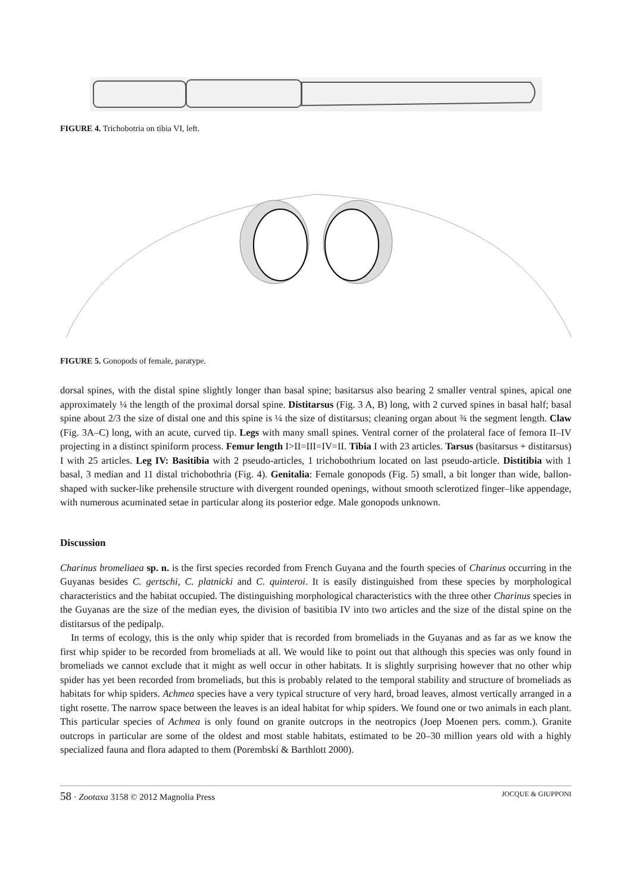FIGURE 4. Trichobotria on tibia VI, left.
FIGURE 5. Gonopods of female, paratype.
dorsal spines, with the distal spine slightly longer than basal spine; basitarsus also bearing 2 smaller ventral spines, apical one approximately ¼ the length of the proximal dorsal spine. Distitarsus (Fig. 3 A, B) long, with 2 curved spines in basal half; basal spine about 2/3 the size of distal one and this spine is ¼ the size of distitarsus; cleaning organ about ¾ the segment length. Claw (Fig. 3A–C) long, with an acute, curved tip. Legs with many small spines. Ventral corner of the prolateral face of femora II–IV projecting in a distinct spiniform process. Femur length I>II=III=IV=II. Tibia I with 23 articles. Tarsus (basitarsus + distitarsus) I with 25 articles. Leg IV: Basitibia with 2 pseudo-articles, 1 trichobothrium located on last pseudo-article. Distitibia with 1 basal, 3 median and 11 distal trichobothria (Fig. 4). Genitalia: Female gonopods (Fig. 5) small, a bit longer than wide, ballon-shaped with sucker-like prehensile structure with divergent rounded openings, without smooth sclerotized finger–like appendage, with numerous acuminated setae in particular along its posterior edge. Male gonopods unknown.
Discussion
Charinus bromeliaea sp. n. is the first species recorded from French Guyana and the fourth species of Charinus occurring in the Guyanas besides C. gertschi, C. platnicki and C. quinteroi. It is easily distinguished from these species by morphological characteristics and the habitat occupied. The distinguishing morphological characteristics with the three other Charinus species in the Guyanas are the size of the median eyes, the division of basitibia IV into two articles and the size of the distal spine on the distitarsus of the pedipalp.
In terms of ecology, this is the only whip spider that is recorded from bromeliads in the Guyanas and as far as we know the first whip spider to be recorded from bromeliads at all. We would like to point out that although this species was only found in bromeliads we cannot exclude that it might as well occur in other habitats. It is slightly surprising however that no other whip spider has yet been recorded from bromeliads, but this is probably related to the temporal stability and structure of bromeliads as habitats for whip spiders. Achmea species have a very typical structure of very hard, broad leaves, almost vertically arranged in a tight rosette. The narrow space between the leaves is an ideal habitat for whip spiders. We found one or two animals in each plant. This particular species of Achmea is only found on granite outcrops in the neotropics (Joep Moenen pers. comm.). Granite outcrops in particular are some of the oldest and most stable habitats, estimated to be 20–30 million years old with a highly specialized fauna and flora adapted to them (Porembski & Barthlott 2000).
58 · Zootaxa 3158 © 2012 Magnolia Press JOCQUE & GIUPPONI